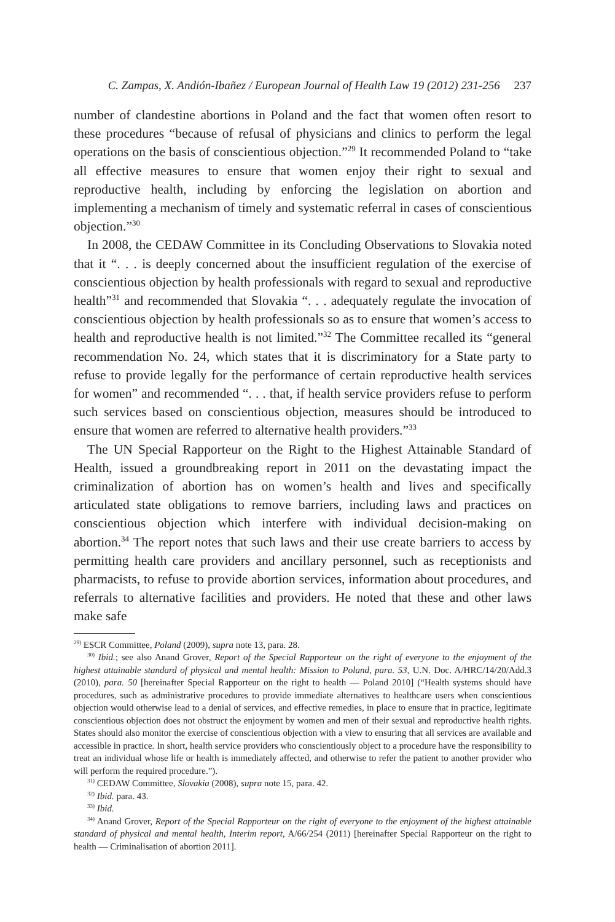C. Zampas, X. Andión-Ibañez / European Journal of Health Law 19 (2012) 231-256 237
number of clandestine abortions in Poland and the fact that women often resort to these procedures “because of refusal of physicians and clinics to perform the legal operations on the basis of conscientious objection.”<sup>29</sup> It recommended Poland to “take all effective measures to ensure that women enjoy their right to sexual and reproductive health, including by enforcing the legislation on abortion and implementing a mechanism of timely and systematic referral in cases of conscientious objection.”<sup>30</sup>
In 2008, the CEDAW Committee in its Concluding Observations to Slovakia noted that it “. . . is deeply concerned about the insufficient regulation of the exercise of conscientious objection by health professionals with regard to sexual and reproductive health”<sup>31</sup> and recommended that Slovakia “. . . adequately regulate the invocation of conscientious objection by health professionals so as to ensure that women’s access to health and reproductive health is not limited.”<sup>32</sup> The Committee recalled its “general recommendation No. 24, which states that it is discriminatory for a State party to refuse to provide legally for the performance of certain reproductive health services for women” and recommended “. . . that, if health service providers refuse to perform such services based on conscientious objection, measures should be introduced to ensure that women are referred to alternative health providers.”<sup>33</sup>
The UN Special Rapporteur on the Right to the Highest Attainable Standard of Health, issued a groundbreaking report in 2011 on the devastating impact the criminalization of abortion has on women’s health and lives and specifically articulated state obligations to remove barriers, including laws and practices on conscientious objection which interfere with individual decision-making on abortion.<sup>34</sup> The report notes that such laws and their use create barriers to access by permitting health care providers and ancillary personnel, such as receptionists and pharmacists, to refuse to provide abortion services, information about procedures, and referrals to alternative facilities and providers. He noted that these and other laws make safe
<sup>29)</sup> ESCR Committee, Poland (2009), supra note 13, para. 28.
<sup>30)</sup> Ibid.; see also Anand Grover, Report of the Special Rapporteur on the right of everyone to the enjoyment of the highest attainable standard of physical and mental health: Mission to Poland, para. 53, U.N. Doc. A/HRC/14/20/Add.3 (2010), para. 50 [hereinafter Special Rapporteur on the right to health — Poland 2010] (“Health systems should have procedures, such as administrative procedures to provide immediate alternatives to healthcare users when conscientious objection would otherwise lead to a denial of services, and effective remedies, in place to ensure that in practice, legitimate conscientious objection does not obstruct the enjoyment by women and men of their sexual and reproductive health rights. States should also monitor the exercise of conscientious objection with a view to ensuring that all services are available and accessible in practice. In short, health service providers who conscientiously object to a procedure have the responsibility to treat an individual whose life or health is immediately affected, and otherwise to refer the patient to another provider who will perform the required procedure.”).
<sup>31)</sup> CEDAW Committee, Slovakia (2008), supra note 15, para. 42.
<sup>32)</sup> Ibid. para. 43.
<sup>33)</sup> Ibid.
<sup>34)</sup> Anand Grover, Report of the Special Rapporteur on the right of everyone to the enjoyment of the highest attainable standard of physical and mental health, Interim report, A/66/254 (2011) [hereinafter Special Rapporteur on the right to health — Criminalisation of abortion 2011].